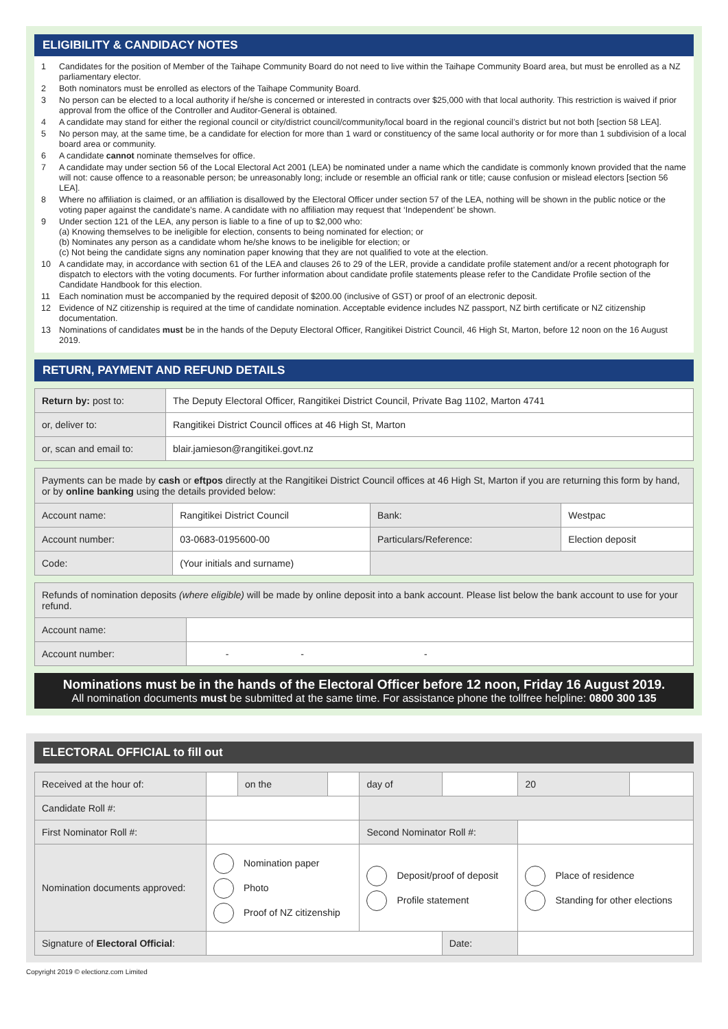ELIGIBILITY & CANDIDACY NOTES
1 Candidates for the position of Member of the Taihape Community Board do not need to live within the Taihape Community Board area, but must be enrolled as a NZ parliamentary elector.
2 Both nominators must be enrolled as electors of the Taihape Community Board.
3 No person can be elected to a local authority if he/she is concerned or interested in contracts over $25,000 with that local authority. This restriction is waived if prior approval from the office of the Controller and Auditor-General is obtained.
4 A candidate may stand for either the regional council or city/district council/community/local board in the regional council’s district but not both [section 58 LEA].
5 No person may, at the same time, be a candidate for election for more than 1 ward or constituency of the same local authority or for more than 1 subdivision of a local board area or community.
6 A candidate cannot nominate themselves for office.
7 A candidate may under section 56 of the Local Electoral Act 2001 (LEA) be nominated under a name which the candidate is commonly known provided that the name will not: cause offence to a reasonable person; be unreasonably long; include or resemble an official rank or title; cause confusion or mislead electors [section 56 LEA].
8 Where no affiliation is claimed, or an affiliation is disallowed by the Electoral Officer under section 57 of the LEA, nothing will be shown in the public notice or the voting paper against the candidate’s name. A candidate with no affiliation may request that ‘Independent’ be shown.
9 Under section 121 of the LEA, any person is liable to a fine of up to $2,000 who:
(a) Knowing themselves to be ineligible for election, consents to being nominated for election; or
(b) Nominates any person as a candidate whom he/she knows to be ineligible for election; or
(c) Not being the candidate signs any nomination paper knowing that they are not qualified to vote at the election.
10 A candidate may, in accordance with section 61 of the LEA and clauses 26 to 29 of the LER, provide a candidate profile statement and/or a recent photograph for dispatch to electors with the voting documents. For further information about candidate profile statements please refer to the Candidate Profile section of the Candidate Handbook for this election.
11 Each nomination must be accompanied by the required deposit of $200.00 (inclusive of GST) or proof of an electronic deposit.
12 Evidence of NZ citizenship is required at the time of candidate nomination. Acceptable evidence includes NZ passport, NZ birth certificate or NZ citizenship documentation.
13 Nominations of candidates must be in the hands of the Deputy Electoral Officer, Rangitikei District Council, 46 High St, Marton, before 12 noon on the 16 August 2019.
RETURN, PAYMENT AND REFUND DETAILS
| Return by: post to: | The Deputy Electoral Officer, Rangitikei District Council, Private Bag 1102, Marton 4741 |
| or, deliver to: | Rangitikei District Council offices at 46 High St, Marton |
| or, scan and email to: | blair.jamieson@rangitikei.govt.nz |
| Payments can be made by cash or eftpos directly at the Rangitikei District Council offices at 46 High St, Marton if you are returning this form by hand, or by online banking using the details provided below: | | | |
| Account name: | Rangitikei District Council | Bank: | Westpac |
| Account number: | 03-0683-0195600-00 | Particulars/Reference: | Election deposit |
| Code: | (Your initials and surname) | | |
| Refunds of nomination deposits (where eligible) will be made by online deposit into a bank account. Please list below the bank account to use for your refund. | |
| Account name: | |
| Account number: | - - - |
Nominations must be in the hands of the Electoral Officer before 12 noon, Friday 16 August 2019.
All nomination documents must be submitted at the same time. For assistance phone the tollfree helpline: 0800 300 135
ELECTORAL OFFICIAL to fill out
| Received at the hour of: | | on the | | day of | | 20 | |
| Candidate Roll #: | | | | | | | |
| First Nominator Roll #: | | | | Second Nominator Roll #: | | | |
| Nomination documents approved: | Nomination paper Photo Proof of NZ citizenship | | | Deposit/proof of deposit Profile statement | | Place of residence Standing for other elections | |
| Signature of Electoral Official : | | | | | Date: | | |
Copyright 2019 © electionz.com Limited